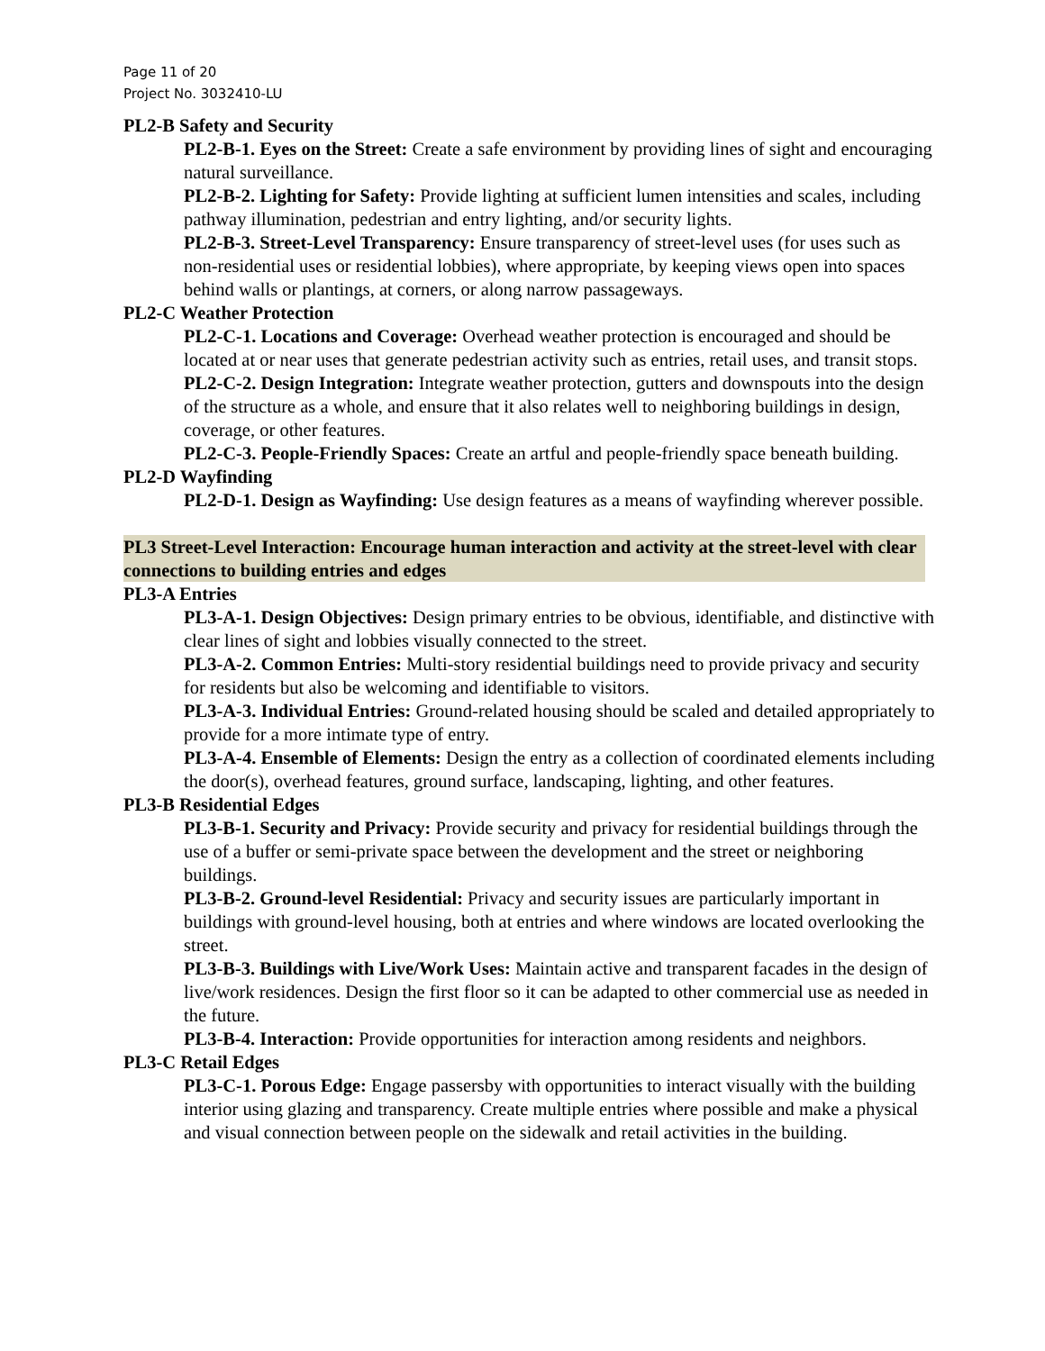Page 11 of 20
Project No. 3032410-LU
PL2-B Safety and Security
PL2-B-1. Eyes on the Street: Create a safe environment by providing lines of sight and encouraging natural surveillance.
PL2-B-2. Lighting for Safety: Provide lighting at sufficient lumen intensities and scales, including pathway illumination, pedestrian and entry lighting, and/or security lights.
PL2-B-3. Street-Level Transparency: Ensure transparency of street-level uses (for uses such as non-residential uses or residential lobbies), where appropriate, by keeping views open into spaces behind walls or plantings, at corners, or along narrow passageways.
PL2-C Weather Protection
PL2-C-1. Locations and Coverage: Overhead weather protection is encouraged and should be located at or near uses that generate pedestrian activity such as entries, retail uses, and transit stops.
PL2-C-2. Design Integration: Integrate weather protection, gutters and downspouts into the design of the structure as a whole, and ensure that it also relates well to neighboring buildings in design, coverage, or other features.
PL2-C-3. People-Friendly Spaces: Create an artful and people-friendly space beneath building.
PL2-D Wayfinding
PL2-D-1. Design as Wayfinding: Use design features as a means of wayfinding wherever possible.
PL3 Street-Level Interaction: Encourage human interaction and activity at the street-level with clear connections to building entries and edges
PL3-A Entries
PL3-A-1. Design Objectives: Design primary entries to be obvious, identifiable, and distinctive with clear lines of sight and lobbies visually connected to the street.
PL3-A-2. Common Entries: Multi-story residential buildings need to provide privacy and security for residents but also be welcoming and identifiable to visitors.
PL3-A-3. Individual Entries: Ground-related housing should be scaled and detailed appropriately to provide for a more intimate type of entry.
PL3-A-4. Ensemble of Elements: Design the entry as a collection of coordinated elements including the door(s), overhead features, ground surface, landscaping, lighting, and other features.
PL3-B Residential Edges
PL3-B-1. Security and Privacy: Provide security and privacy for residential buildings through the use of a buffer or semi-private space between the development and the street or neighboring buildings.
PL3-B-2. Ground-level Residential: Privacy and security issues are particularly important in buildings with ground-level housing, both at entries and where windows are located overlooking the street.
PL3-B-3. Buildings with Live/Work Uses: Maintain active and transparent facades in the design of live/work residences. Design the first floor so it can be adapted to other commercial use as needed in the future.
PL3-B-4. Interaction: Provide opportunities for interaction among residents and neighbors.
PL3-C Retail Edges
PL3-C-1. Porous Edge: Engage passersby with opportunities to interact visually with the building interior using glazing and transparency. Create multiple entries where possible and make a physical and visual connection between people on the sidewalk and retail activities in the building.